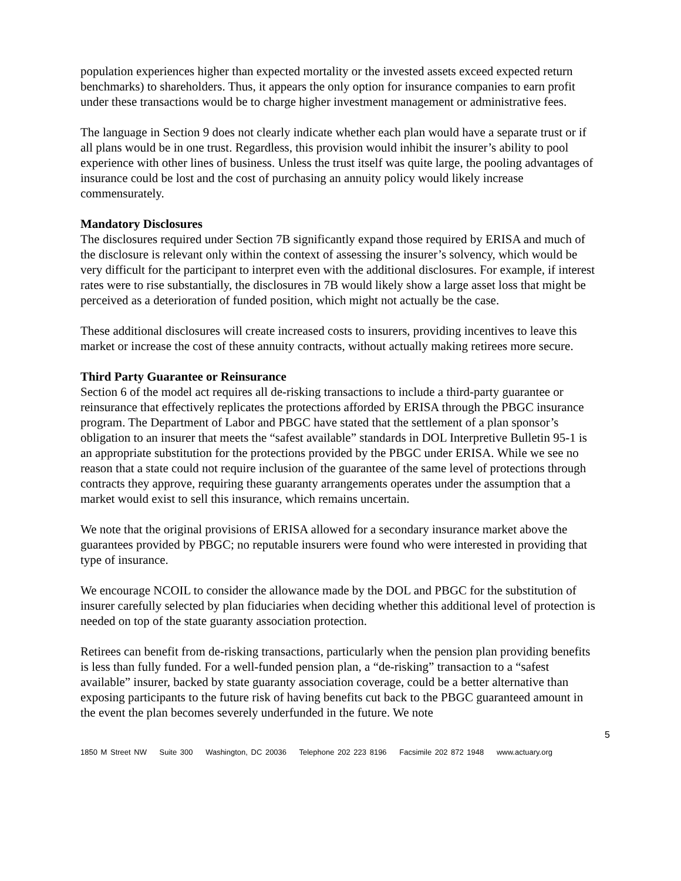population experiences higher than expected mortality or the invested assets exceed expected return benchmarks) to shareholders. Thus, it appears the only option for insurance companies to earn profit under these transactions would be to charge higher investment management or administrative fees.
The language in Section 9 does not clearly indicate whether each plan would have a separate trust or if all plans would be in one trust. Regardless, this provision would inhibit the insurer’s ability to pool experience with other lines of business. Unless the trust itself was quite large, the pooling advantages of insurance could be lost and the cost of purchasing an annuity policy would likely increase commensurately.
Mandatory Disclosures
The disclosures required under Section 7B significantly expand those required by ERISA and much of the disclosure is relevant only within the context of assessing the insurer’s solvency, which would be very difficult for the participant to interpret even with the additional disclosures. For example, if interest rates were to rise substantially, the disclosures in 7B would likely show a large asset loss that might be perceived as a deterioration of funded position, which might not actually be the case.
These additional disclosures will create increased costs to insurers, providing incentives to leave this market or increase the cost of these annuity contracts, without actually making retirees more secure.
Third Party Guarantee or Reinsurance
Section 6 of the model act requires all de-risking transactions to include a third-party guarantee or reinsurance that effectively replicates the protections afforded by ERISA through the PBGC insurance program. The Department of Labor and PBGC have stated that the settlement of a plan sponsor’s obligation to an insurer that meets the “safest available” standards in DOL Interpretive Bulletin 95-1 is an appropriate substitution for the protections provided by the PBGC under ERISA. While we see no reason that a state could not require inclusion of the guarantee of the same level of protections through contracts they approve, requiring these guaranty arrangements operates under the assumption that a market would exist to sell this insurance, which remains uncertain.
We note that the original provisions of ERISA allowed for a secondary insurance market above the guarantees provided by PBGC; no reputable insurers were found who were interested in providing that type of insurance.
We encourage NCOIL to consider the allowance made by the DOL and PBGC for the substitution of insurer carefully selected by plan fiduciaries when deciding whether this additional level of protection is needed on top of the state guaranty association protection.
Retirees can benefit from de-risking transactions, particularly when the pension plan providing benefits is less than fully funded. For a well-funded pension plan, a “de-risking” transaction to a “safest available” insurer, backed by state guaranty association coverage, could be a better alternative than exposing participants to the future risk of having benefits cut back to the PBGC guaranteed amount in the event the plan becomes severely underfunded in the future. We note
5
1850 M Street NW Suite 300 Washington, DC 20036 Telephone 202 223 8196 Facsimile 202 872 1948 www.actuary.org